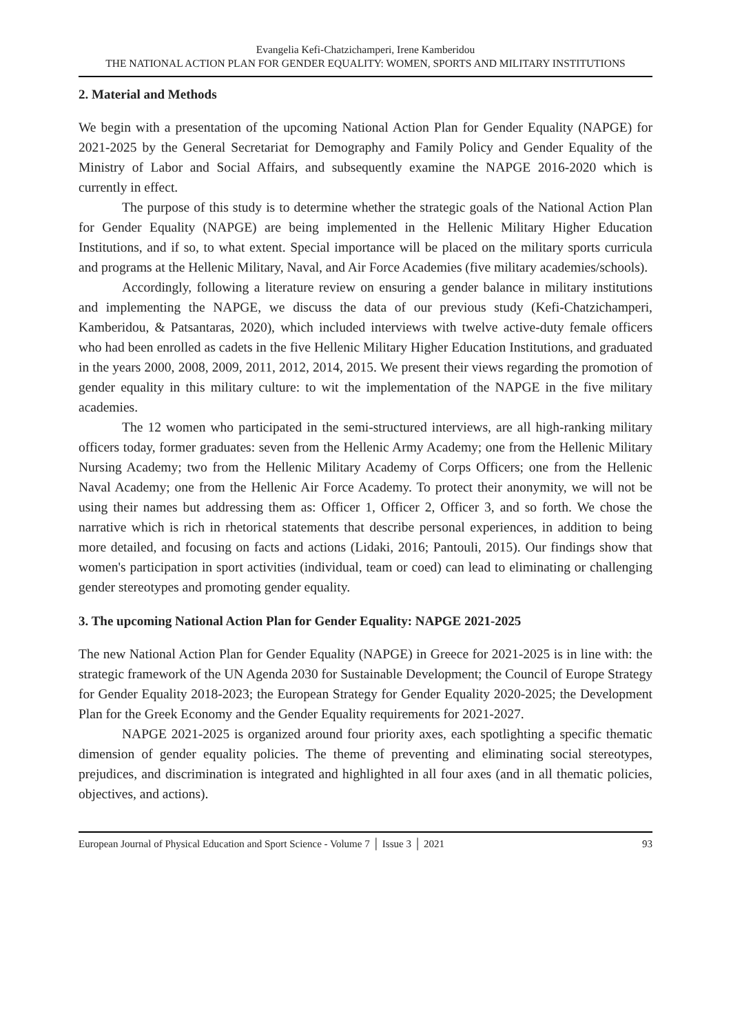Evangelia Kefi-Chatzichamperi, Irene Kamberidou
THE NATIONAL ACTION PLAN FOR GENDER EQUALITY: WOMEN, SPORTS AND MILITARY INSTITUTIONS
2. Material and Methods
We begin with a presentation of the upcoming National Action Plan for Gender Equality (NAPGE) for 2021-2025 by the General Secretariat for Demography and Family Policy and Gender Equality of the Ministry of Labor and Social Affairs, and subsequently examine the NAPGE 2016-2020 which is currently in effect.
The purpose of this study is to determine whether the strategic goals of the National Action Plan for Gender Equality (NAPGE) are being implemented in the Hellenic Military Higher Education Institutions, and if so, to what extent. Special importance will be placed on the military sports curricula and programs at the Hellenic Military, Naval, and Air Force Academies (five military academies/schools).
Accordingly, following a literature review on ensuring a gender balance in military institutions and implementing the NAPGE, we discuss the data of our previous study (Kefi-Chatzichamperi, Kamberidou, & Patsantaras, 2020), which included interviews with twelve active-duty female officers who had been enrolled as cadets in the five Hellenic Military Higher Education Institutions, and graduated in the years 2000, 2008, 2009, 2011, 2012, 2014, 2015. We present their views regarding the promotion of gender equality in this military culture: to wit the implementation of the NAPGE in the five military academies.
The 12 women who participated in the semi-structured interviews, are all high-ranking military officers today, former graduates: seven from the Hellenic Army Academy; one from the Hellenic Military Nursing Academy; two from the Hellenic Military Academy of Corps Officers; one from the Hellenic Naval Academy; one from the Hellenic Air Force Academy. To protect their anonymity, we will not be using their names but addressing them as: Officer 1, Officer 2, Officer 3, and so forth. We chose the narrative which is rich in rhetorical statements that describe personal experiences, in addition to being more detailed, and focusing on facts and actions (Lidaki, 2016; Pantouli, 2015). Our findings show that women's participation in sport activities (individual, team or coed) can lead to eliminating or challenging gender stereotypes and promoting gender equality.
3. The upcoming National Action Plan for Gender Equality: NAPGE 2021-2025
The new National Action Plan for Gender Equality (NAPGE) in Greece for 2021-2025 is in line with: the strategic framework of the UN Agenda 2030 for Sustainable Development; the Council of Europe Strategy for Gender Equality 2018-2023; the European Strategy for Gender Equality 2020-2025; the Development Plan for the Greek Economy and the Gender Equality requirements for 2021-2027.
NAPGE 2021-2025 is organized around four priority axes, each spotlighting a specific thematic dimension of gender equality policies. The theme of preventing and eliminating social stereotypes, prejudices, and discrimination is integrated and highlighted in all four axes (and in all thematic policies, objectives, and actions).
European Journal of Physical Education and Sport Science - Volume 7 │ Issue 3 │ 2021 93